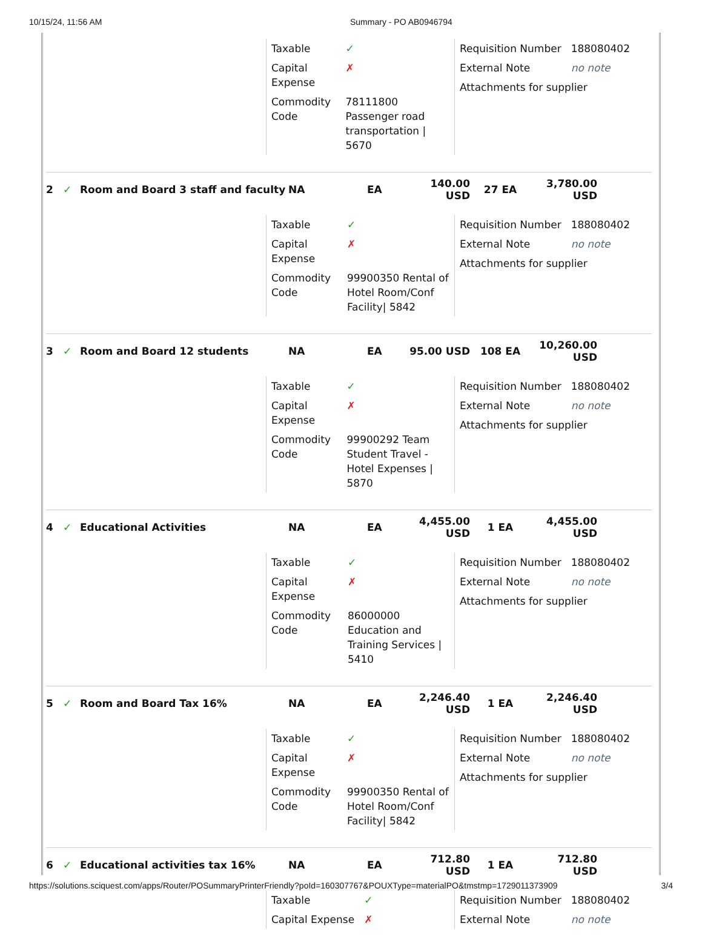10/15/24, 11:56 AM Summary - PO AB0946794
| Taxable | ✓ |
| Capital Expense | ✗ |
| Commodity Code | 78111800 Passenger road transportation / 5670 |
| Requisition Number | 188080402 |
| External Note | no note |
| Attachments for supplier | |
2 ✓ Room and Board 3 staff and faculty NA EA 140.00 USD 27 EA 3,780.00 USD
| Taxable | ✓ |
| Capital Expense | ✗ |
| Commodity Code | 99900350 Rental of Hotel Room/Conf Facility/ 5842 |
| Requisition Number | 188080402 |
| External Note | no note |
| Attachments for supplier | |
3 ✓ Room and Board 12 students NA EA 95.00 USD 108 EA 10,260.00 USD
| Taxable | ✓ |
| Capital Expense | ✗ |
| Commodity Code | 99900292 Team Student Travel - Hotel Expenses / 5870 |
| Requisition Number | 188080402 |
| External Note | no note |
| Attachments for supplier | |
4 ✓ Educational Activities NA EA 4,455.00 USD 1 EA 4,455.00 USD
| Taxable | ✓ |
| Capital Expense | ✗ |
| Commodity Code | 86000000 Education and Training Services / 5410 |
| Requisition Number | 188080402 |
| External Note | no note |
| Attachments for supplier | |
5 ✓ Room and Board Tax 16% NA EA 2,246.40 USD 1 EA 2,246.40 USD
| Taxable | ✓ |
| Capital Expense | ✗ |
| Commodity Code | 99900350 Rental of Hotel Room/Conf Facility/ 5842 |
| Requisition Number | 188080402 |
| External Note | no note |
| Attachments for supplier | |
6 ✓ Educational activities tax 16% NA EA 712.80 USD 1 EA 712.80 USD
| Taxable | ✓ |
| Capital Expense | ✗ |
| Requisition Number | 188080402 |
| External Note | no note |
https://solutions.sciquest.com/apps/Router/POSummaryPrinterFriendly?poId=160307767&POUXType=materialPO&tmstmp=1729011373909 3/4